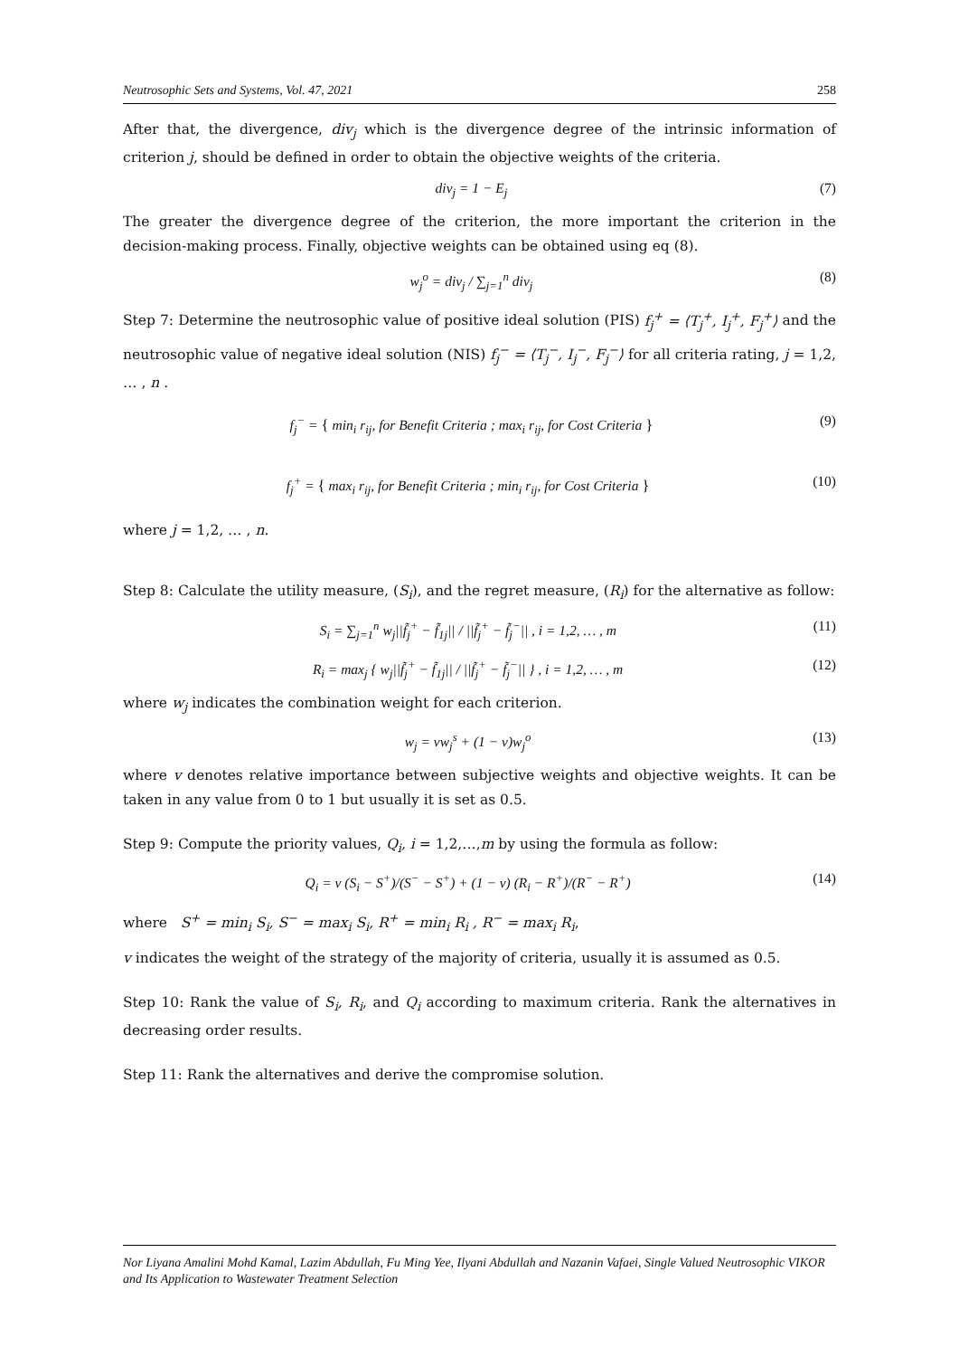Neutrosophic Sets and Systems, Vol. 47, 2021 258
After that, the divergence, div<sub>j</sub> which is the divergence degree of the intrinsic information of criterion j, should be defined in order to obtain the objective weights of the criteria.
div<sub>j</sub> = 1 − E<sub>j</sub> (7)
The greater the divergence degree of the criterion, the more important the criterion in the decision-making process. Finally, objective weights can be obtained using eq (8).
w<sub>j</sub><sup>o</sup> = div<sub>j</sub> / ∑<sub>j=1</sub><sup>n</sup> div<sub>j</sub> (8)
Step 7: Determine the neutrosophic value of positive ideal solution (PIS) f<sub>j</sub><sup>+</sup> = ⟨T<sub>j</sub><sup>+</sup>, I<sub>j</sub><sup>+</sup>, F<sub>j</sub><sup>+</sup>⟩ and the neutrosophic value of negative ideal solution (NIS) f<sub>j</sub><sup>−</sup> = ⟨T<sub>j</sub><sup>−</sup>, I<sub>j</sub><sup>−</sup>, F<sub>j</sub><sup>−</sup>⟩ for all criteria rating, j = 1,2, … , n .
f<sub>j</sub><sup>−</sup> = { min<sub>i</sub> r<sub>ij</sub>, for Benefit Criteria ; max<sub>i</sub> r<sub>ij</sub>, for Cost Criteria } (9)
f<sub>j</sub><sup>+</sup> = { max<sub>i</sub> r<sub>ij</sub>, for Benefit Criteria ; min<sub>i</sub> r<sub>ij</sub>, for Cost Criteria } (10)
where j = 1,2, … , n.
Step 8: Calculate the utility measure, (S<sub>i</sub>), and the regret measure, (R<sub>i</sub>) for the alternative as follow:
S<sub>i</sub> = ∑<sub>j=1</sub><sup>n</sup> w<sub>j</sub>||f̃<sub>j</sub><sup>+</sup> − f̃<sub>1j</sub>|| / ||f̃<sub>j</sub><sup>+</sup> − f̃<sub>j</sub><sup>−</sup>|| , i = 1,2, … , m (11)
R<sub>i</sub> = max<sub>j</sub> { w<sub>j</sub>||f̃<sub>j</sub><sup>+</sup> − f̃<sub>1j</sub>|| / ||f̃<sub>j</sub><sup>+</sup> − f̃<sub>j</sub><sup>−</sup>|| } , i = 1,2, … , m (12)
where w<sub>j</sub> indicates the combination weight for each criterion.
w<sub>j</sub> = vw<sub>j</sub><sup>s</sup> + (1 − v)w<sub>j</sub><sup>o</sup> (13)
where v denotes relative importance between subjective weights and objective weights. It can be taken in any value from 0 to 1 but usually it is set as 0.5.
Step 9: Compute the priority values, Q<sub>i</sub>, i = 1,2,…,m by using the formula as follow:
Q<sub>i</sub> = v (S<sub>i</sub> − S<sup>+</sup>)/(S<sup>−</sup> − S<sup>+</sup>) + (1 − v) (R<sub>i</sub> − R<sup>+</sup>)/(R<sup>−</sup> − R<sup>+</sup>) (14)
where S<sup>+</sup> = min<sub>i</sub> S<sub>i</sub>, S<sup>−</sup> = max<sub>i</sub> S<sub>i</sub>, R<sup>+</sup> = min<sub>i</sub> R<sub>i</sub> , R<sup>−</sup> = max<sub>i</sub> R<sub>i</sub>,
v indicates the weight of the strategy of the majority of criteria, usually it is assumed as 0.5.
Step 10: Rank the value of S<sub>i</sub>, R<sub>i</sub>, and Q<sub>i</sub> according to maximum criteria. Rank the alternatives in decreasing order results.
Step 11: Rank the alternatives and derive the compromise solution.
Nor Liyana Amalini Mohd Kamal, Lazim Abdullah, Fu Ming Yee, Ilyani Abdullah and Nazanin Vafaei, Single Valued Neutrosophic VIKOR and Its Application to Wastewater Treatment Selection